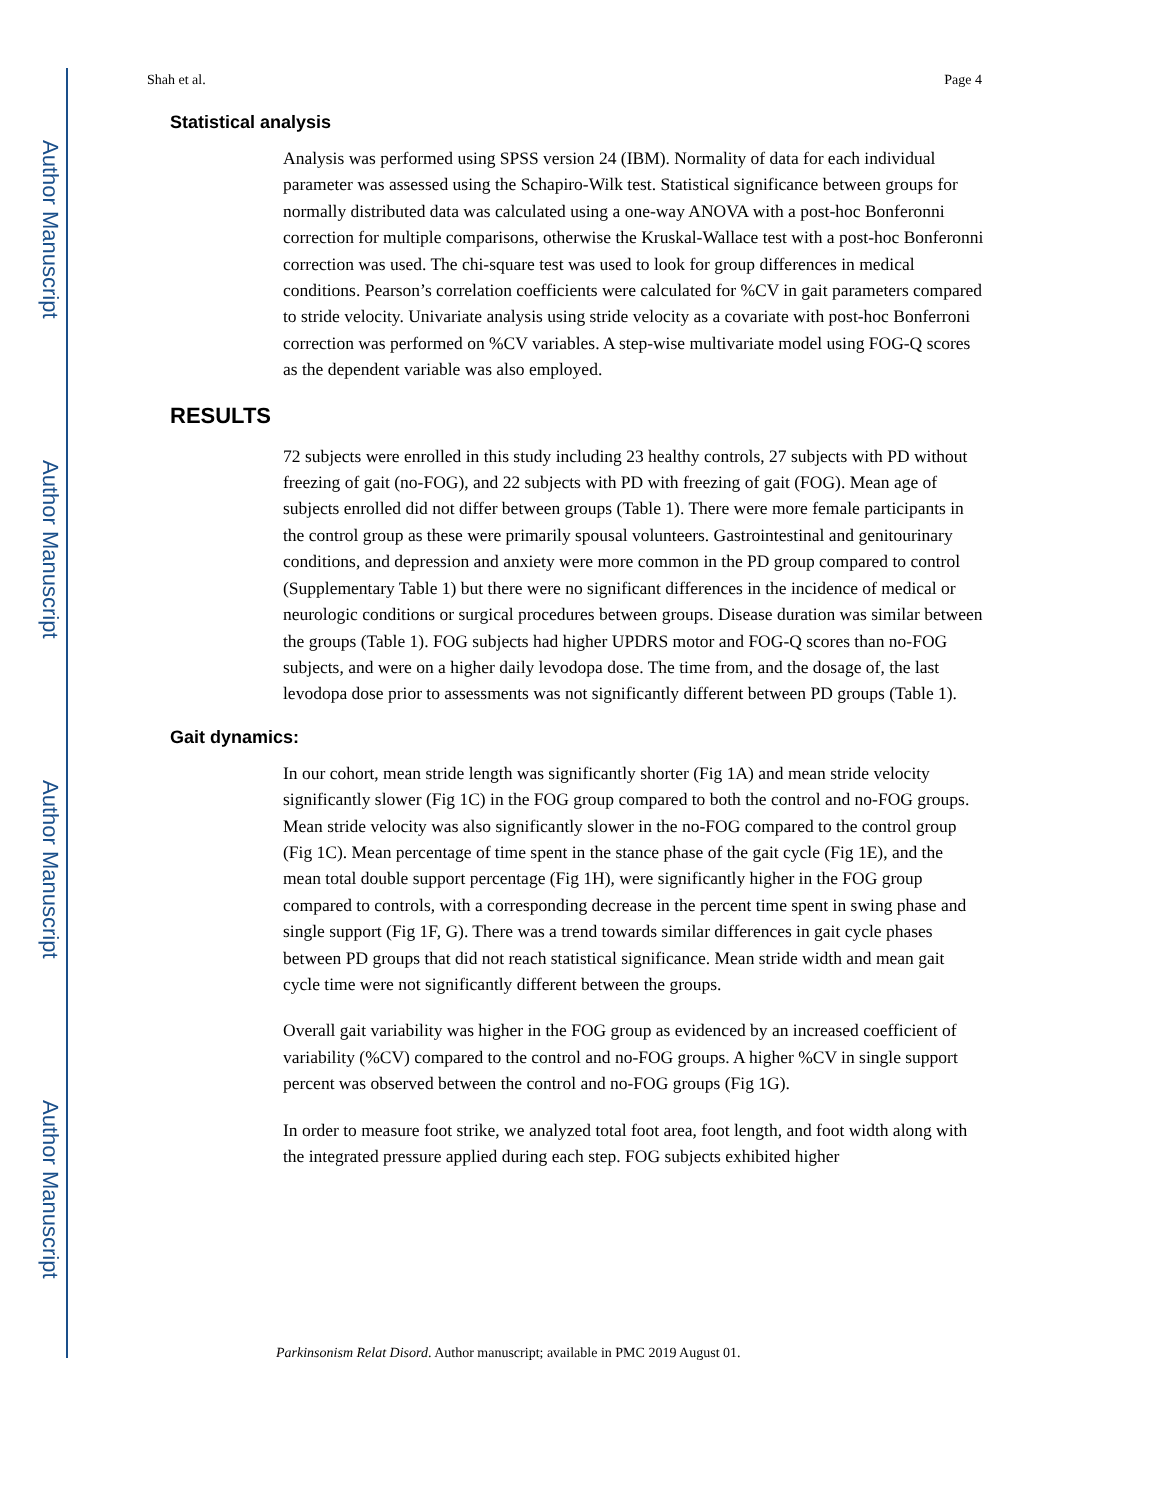Author Manuscript
Author Manuscript
Author Manuscript
Author Manuscript
Shah et al. Page 4
Statistical analysis
Analysis was performed using SPSS version 24 (IBM). Normality of data for each individual parameter was assessed using the Schapiro-Wilk test. Statistical significance between groups for normally distributed data was calculated using a one-way ANOVA with a post-hoc Bonferonni correction for multiple comparisons, otherwise the Kruskal-Wallace test with a post-hoc Bonferonni correction was used. The chi-square test was used to look for group differences in medical conditions. Pearson’s correlation coefficients were calculated for %CV in gait parameters compared to stride velocity. Univariate analysis using stride velocity as a covariate with post-hoc Bonferroni correction was performed on %CV variables. A step-wise multivariate model using FOG-Q scores as the dependent variable was also employed.
RESULTS
72 subjects were enrolled in this study including 23 healthy controls, 27 subjects with PD without freezing of gait (no-FOG), and 22 subjects with PD with freezing of gait (FOG). Mean age of subjects enrolled did not differ between groups (Table 1). There were more female participants in the control group as these were primarily spousal volunteers. Gastrointestinal and genitourinary conditions, and depression and anxiety were more common in the PD group compared to control (Supplementary Table 1) but there were no significant differences in the incidence of medical or neurologic conditions or surgical procedures between groups. Disease duration was similar between the groups (Table 1). FOG subjects had higher UPDRS motor and FOG-Q scores than no-FOG subjects, and were on a higher daily levodopa dose. The time from, and the dosage of, the last levodopa dose prior to assessments was not significantly different between PD groups (Table 1).
Gait dynamics:
In our cohort, mean stride length was significantly shorter (Fig 1A) and mean stride velocity significantly slower (Fig 1C) in the FOG group compared to both the control and no-FOG groups. Mean stride velocity was also significantly slower in the no-FOG compared to the control group (Fig 1C). Mean percentage of time spent in the stance phase of the gait cycle (Fig 1E), and the mean total double support percentage (Fig 1H), were significantly higher in the FOG group compared to controls, with a corresponding decrease in the percent time spent in swing phase and single support (Fig 1F, G). There was a trend towards similar differences in gait cycle phases between PD groups that did not reach statistical significance. Mean stride width and mean gait cycle time were not significantly different between the groups.
Overall gait variability was higher in the FOG group as evidenced by an increased coefficient of variability (%CV) compared to the control and no-FOG groups. A higher %CV in single support percent was observed between the control and no-FOG groups (Fig 1G).
In order to measure foot strike, we analyzed total foot area, foot length, and foot width along with the integrated pressure applied during each step. FOG subjects exhibited higher
Parkinsonism Relat Disord. Author manuscript; available in PMC 2019 August 01.